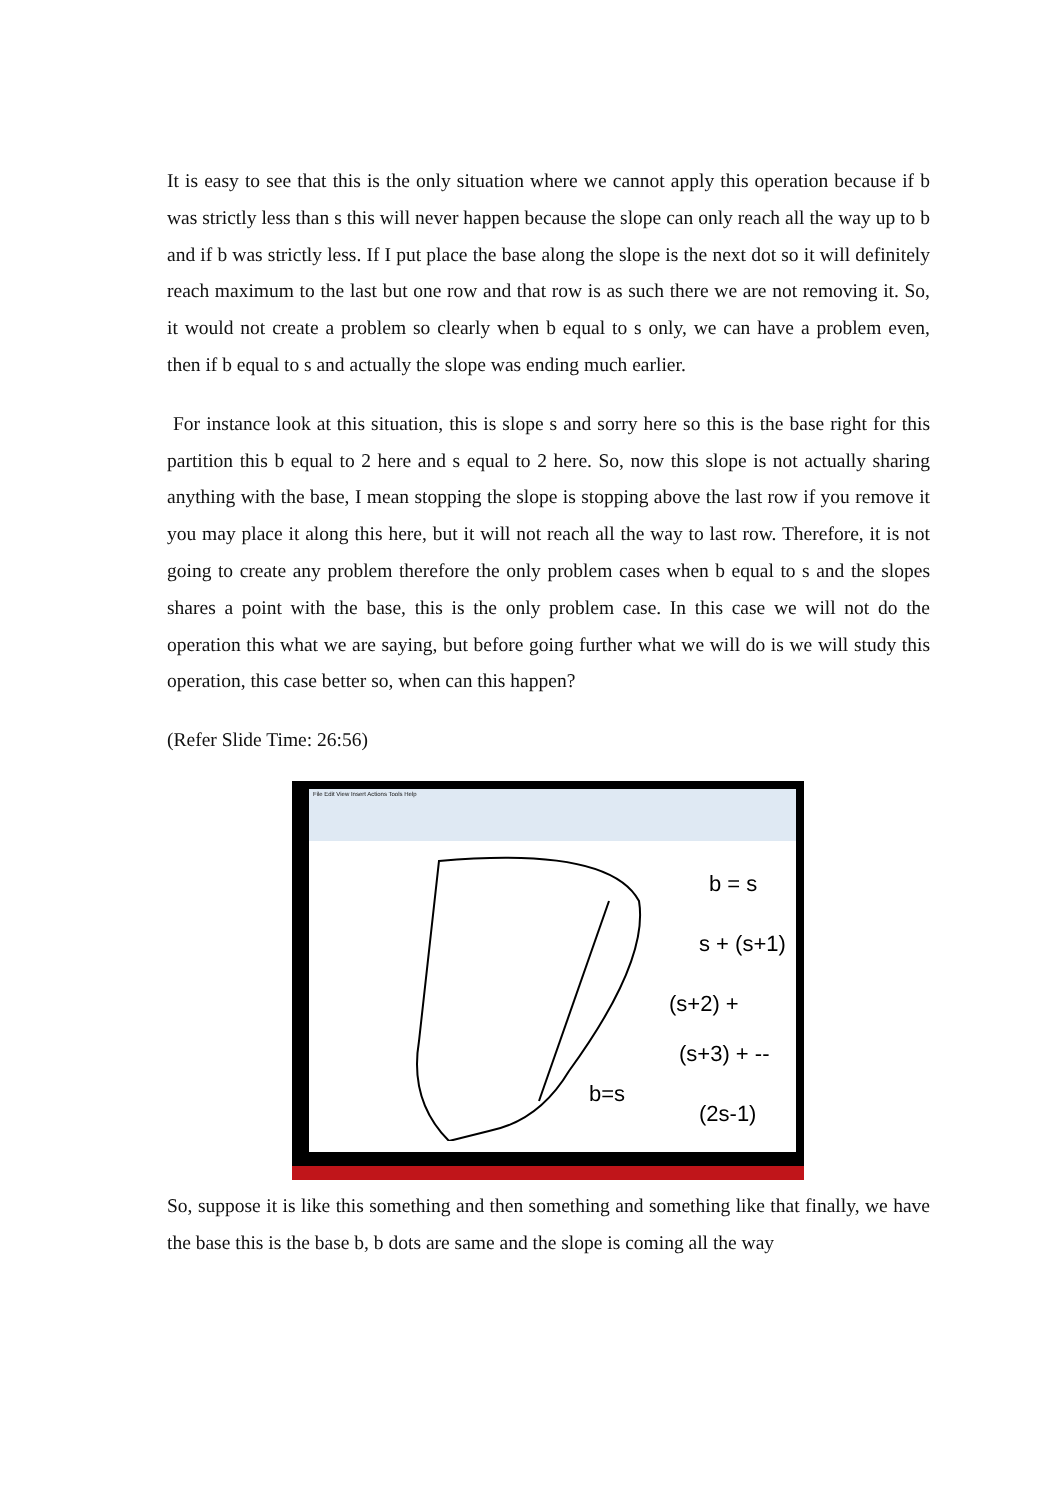It is easy to see that this is the only situation where we cannot apply this operation because if b was strictly less than s this will never happen because the slope can only reach all the way up to b and if b was strictly less. If I put place the base along the slope is the next dot so it will definitely reach maximum to the last but one row and that row is as such there we are not removing it. So, it would not create a problem so clearly when b equal to s only, we can have a problem even, then if b equal to s and actually the slope was ending much earlier.
For instance look at this situation, this is slope s and sorry here so this is the base right for this partition this b equal to 2 here and s equal to 2 here. So, now this slope is not actually sharing anything with the base, I mean stopping the slope is stopping above the last row if you remove it you may place it along this here, but it will not reach all the way to last row. Therefore, it is not going to create any problem therefore the only problem cases when b equal to s and the slopes shares a point with the base, this is the only problem case. In this case we will not do the operation this what we are saying, but before going further what we will do is we will study this operation, this case better so, when can this happen?
(Refer Slide Time: 26:56)
File Edit View Insert Actions Tools Help
b = s
s + (s+1)
(s+2) +
(s+3) + --
b=s
(2s-1)
So, suppose it is like this something and then something and something like that finally, we have the base this is the base b, b dots are same and the slope is coming all the way